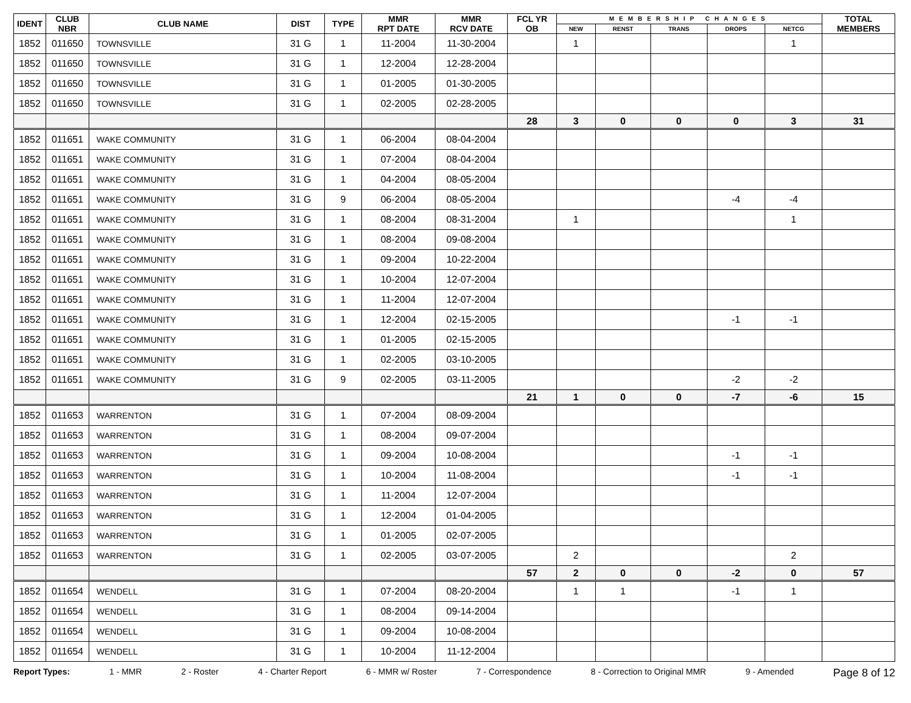| IDENT | CLUB NBR | CLUB NAME | DIST | TYPE | MMR RPT DATE | MMR RCV DATE | FCL YR OB | MEMBERSHIP CHANGES | | | | | TOTAL MEMBERS |
| --- | --- | --- | --- | --- | --- | --- | --- | --- | --- | --- | --- | --- | --- |
| | | | | | | | | NEW | RENST | TRANS | DROPS | NETCG | |
| 1852 | 011650 | TOWNSVILLE | 31 G | 1 | 11-2004 | 11-30-2004 | | 1 | | | | 1 | |
| 1852 | 011650 | TOWNSVILLE | 31 G | 1 | 12-2004 | 12-28-2004 | | | | | | | |
| 1852 | 011650 | TOWNSVILLE | 31 G | 1 | 01-2005 | 01-30-2005 | | | | | | | |
| 1852 | 011650 | TOWNSVILLE | 31 G | 1 | 02-2005 | 02-28-2005 | | | | | | | |
| | | | | | | | 28 | 3 | 0 | 0 | 0 | 3 | 31 |
| 1852 | 011651 | WAKE COMMUNITY | 31 G | 1 | 06-2004 | 08-04-2004 | | | | | | | |
| 1852 | 011651 | WAKE COMMUNITY | 31 G | 1 | 07-2004 | 08-04-2004 | | | | | | | |
| 1852 | 011651 | WAKE COMMUNITY | 31 G | 1 | 04-2004 | 08-05-2004 | | | | | | | |
| 1852 | 011651 | WAKE COMMUNITY | 31 G | 9 | 06-2004 | 08-05-2004 | | | | | -4 | -4 | |
| 1852 | 011651 | WAKE COMMUNITY | 31 G | 1 | 08-2004 | 08-31-2004 | | 1 | | | | 1 | |
| 1852 | 011651 | WAKE COMMUNITY | 31 G | 1 | 08-2004 | 09-08-2004 | | | | | | | |
| 1852 | 011651 | WAKE COMMUNITY | 31 G | 1 | 09-2004 | 10-22-2004 | | | | | | | |
| 1852 | 011651 | WAKE COMMUNITY | 31 G | 1 | 10-2004 | 12-07-2004 | | | | | | | |
| 1852 | 011651 | WAKE COMMUNITY | 31 G | 1 | 11-2004 | 12-07-2004 | | | | | | | |
| 1852 | 011651 | WAKE COMMUNITY | 31 G | 1 | 12-2004 | 02-15-2005 | | | | | -1 | -1 | |
| 1852 | 011651 | WAKE COMMUNITY | 31 G | 1 | 01-2005 | 02-15-2005 | | | | | | | |
| 1852 | 011651 | WAKE COMMUNITY | 31 G | 1 | 02-2005 | 03-10-2005 | | | | | | | |
| 1852 | 011651 | WAKE COMMUNITY | 31 G | 9 | 02-2005 | 03-11-2005 | | | | | -2 | -2 | |
| | | | | | | | 21 | 1 | 0 | 0 | -7 | -6 | 15 |
| 1852 | 011653 | WARRENTON | 31 G | 1 | 07-2004 | 08-09-2004 | | | | | | | |
| 1852 | 011653 | WARRENTON | 31 G | 1 | 08-2004 | 09-07-2004 | | | | | | | |
| 1852 | 011653 | WARRENTON | 31 G | 1 | 09-2004 | 10-08-2004 | | | | | -1 | -1 | |
| 1852 | 011653 | WARRENTON | 31 G | 1 | 10-2004 | 11-08-2004 | | | | | -1 | -1 | |
| 1852 | 011653 | WARRENTON | 31 G | 1 | 11-2004 | 12-07-2004 | | | | | | | |
| 1852 | 011653 | WARRENTON | 31 G | 1 | 12-2004 | 01-04-2005 | | | | | | | |
| 1852 | 011653 | WARRENTON | 31 G | 1 | 01-2005 | 02-07-2005 | | | | | | | |
| 1852 | 011653 | WARRENTON | 31 G | 1 | 02-2005 | 03-07-2005 | | 2 | | | | 2 | |
| | | | | | | | 57 | 2 | 0 | 0 | -2 | 0 | 57 |
| 1852 | 011654 | WENDELL | 31 G | 1 | 07-2004 | 08-20-2004 | | 1 | 1 | | -1 | 1 | |
| 1852 | 011654 | WENDELL | 31 G | 1 | 08-2004 | 09-14-2004 | | | | | | | |
| 1852 | 011654 | WENDELL | 31 G | 1 | 09-2004 | 10-08-2004 | | | | | | | |
| 1852 | 011654 | WENDELL | 31 G | 1 | 10-2004 | 11-12-2004 | | | | | | | |
Report Types: 1 - MMR 2 - Roster 4 - Charter Report 6 - MMR w/ Roster 7 - Correspondence 8 - Correction to Original MMR 9 - Amended Page 8 of 12